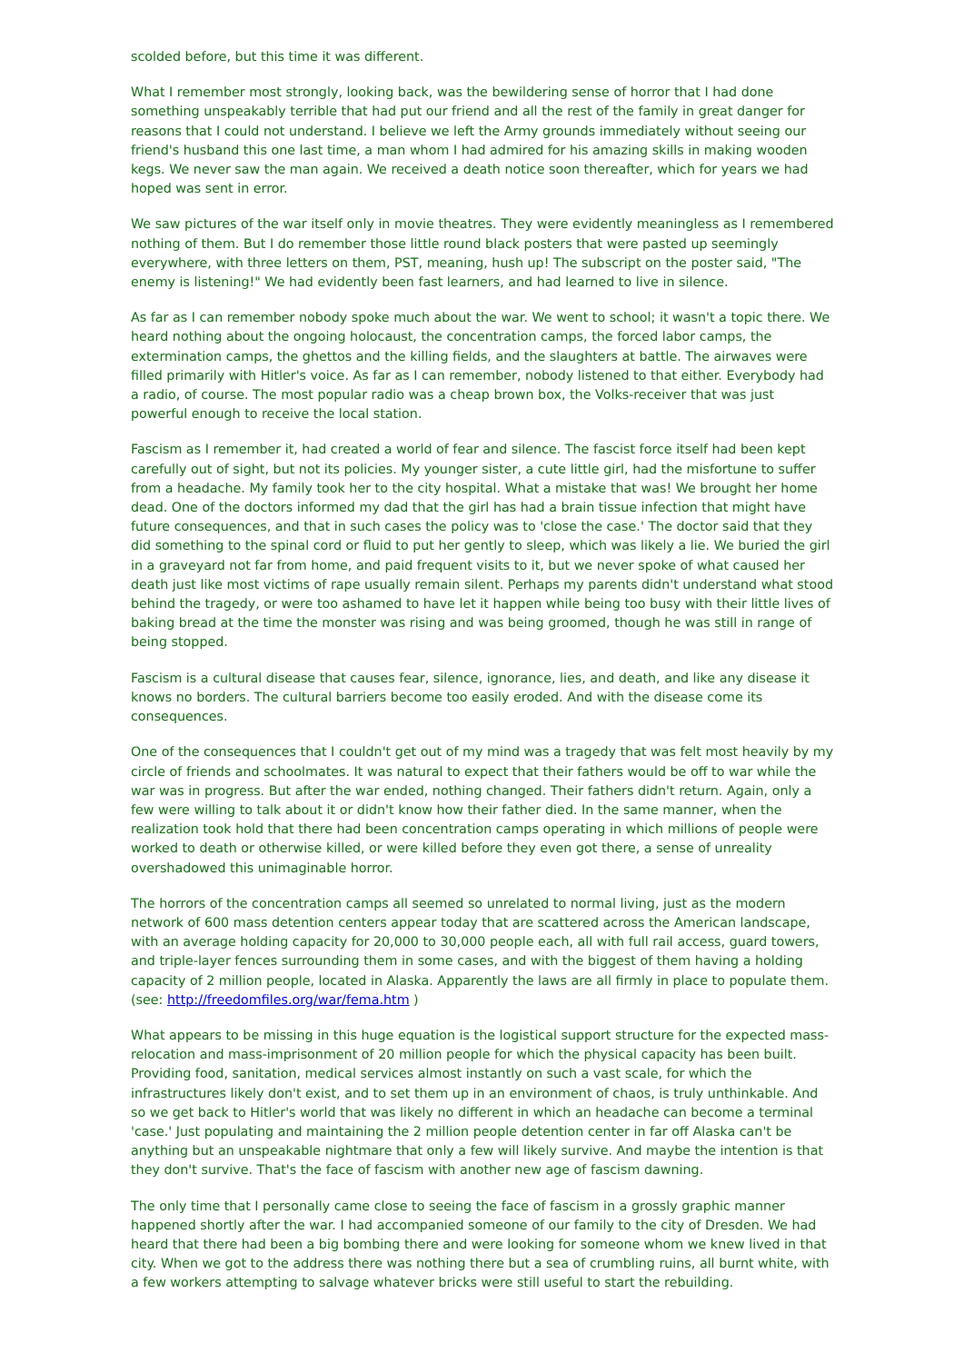scolded before, but this time it was different.
What I remember most strongly, looking back, was the bewildering sense of horror that I had done something unspeakably terrible that had put our friend and all the rest of the family in great danger for reasons that I could not understand. I believe we left the Army grounds immediately without seeing our friend's husband this one last time, a man whom I had admired for his amazing skills in making wooden kegs. We never saw the man again. We received a death notice soon thereafter, which for years we had hoped was sent in error.
We saw pictures of the war itself only in movie theatres. They were evidently meaningless as I remembered nothing of them. But I do remember those little round black posters that were pasted up seemingly everywhere, with three letters on them, PST, meaning, hush up! The subscript on the poster said, "The enemy is listening!" We had evidently been fast learners, and had learned to live in silence.
As far as I can remember nobody spoke much about the war. We went to school; it wasn't a topic there. We heard nothing about the ongoing holocaust, the concentration camps, the forced labor camps, the extermination camps, the ghettos and the killing fields, and the slaughters at battle. The airwaves were filled primarily with Hitler's voice. As far as I can remember, nobody listened to that either. Everybody had a radio, of course. The most popular radio was a cheap brown box, the Volks-receiver that was just powerful enough to receive the local station.
Fascism as I remember it, had created a world of fear and silence. The fascist force itself had been kept carefully out of sight, but not its policies. My younger sister, a cute little girl, had the misfortune to suffer from a headache. My family took her to the city hospital. What a mistake that was! We brought her home dead. One of the doctors informed my dad that the girl has had a brain tissue infection that might have future consequences, and that in such cases the policy was to 'close the case.' The doctor said that they did something to the spinal cord or fluid to put her gently to sleep, which was likely a lie. We buried the girl in a graveyard not far from home, and paid frequent visits to it, but we never spoke of what caused her death just like most victims of rape usually remain silent. Perhaps my parents didn't understand what stood behind the tragedy, or were too ashamed to have let it happen while being too busy with their little lives of baking bread at the time the monster was rising and was being groomed, though he was still in range of being stopped.
Fascism is a cultural disease that causes fear, silence, ignorance, lies, and death, and like any disease it knows no borders. The cultural barriers become too easily eroded. And with the disease come its consequences.
One of the consequences that I couldn't get out of my mind was a tragedy that was felt most heavily by my circle of friends and schoolmates. It was natural to expect that their fathers would be off to war while the war was in progress. But after the war ended, nothing changed. Their fathers didn't return. Again, only a few were willing to talk about it or didn't know how their father died. In the same manner, when the realization took hold that there had been concentration camps operating in which millions of people were worked to death or otherwise killed, or were killed before they even got there, a sense of unreality overshadowed this unimaginable horror.
The horrors of the concentration camps all seemed so unrelated to normal living, just as the modern network of 600 mass detention centers appear today that are scattered across the American landscape, with an average holding capacity for 20,000 to 30,000 people each, all with full rail access, guard towers, and triple-layer fences surrounding them in some cases, and with the biggest of them having a holding capacity of 2 million people, located in Alaska. Apparently the laws are all firmly in place to populate them. (see: http://freedomfiles.org/war/fema.htm )
What appears to be missing in this huge equation is the logistical support structure for the expected mass-relocation and mass-imprisonment of 20 million people for which the physical capacity has been built. Providing food, sanitation, medical services almost instantly on such a vast scale, for which the infrastructures likely don't exist, and to set them up in an environment of chaos, is truly unthinkable. And so we get back to Hitler's world that was likely no different in which an headache can become a terminal 'case.' Just populating and maintaining the 2 million people detention center in far off Alaska can't be anything but an unspeakable nightmare that only a few will likely survive. And maybe the intention is that they don't survive. That's the face of fascism with another new age of fascism dawning.
The only time that I personally came close to seeing the face of fascism in a grossly graphic manner happened shortly after the war. I had accompanied someone of our family to the city of Dresden. We had heard that there had been a big bombing there and were looking for someone whom we knew lived in that city. When we got to the address there was nothing there but a sea of crumbling ruins, all burnt white, with a few workers attempting to salvage whatever bricks were still useful to start the rebuilding.